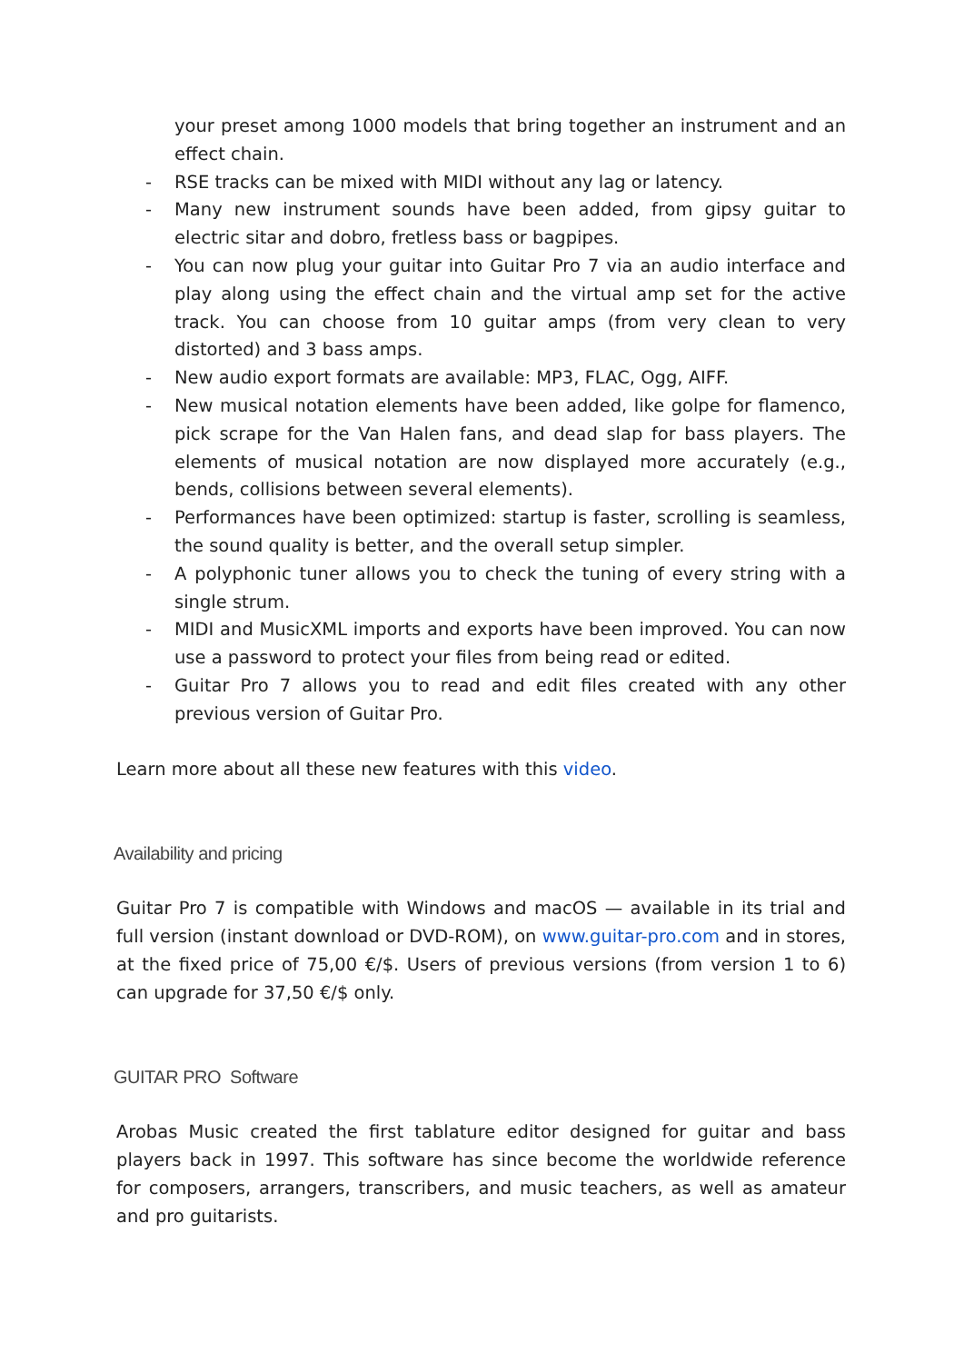your preset among 1000 models that bring together an instrument and an effect chain.
- RSE tracks can be mixed with MIDI without any lag or latency.
- Many new instrument sounds have been added, from gipsy guitar to electric sitar and dobro, fretless bass or bagpipes.
- You can now plug your guitar into Guitar Pro 7 via an audio interface and play along using the effect chain and the virtual amp set for the active track. You can choose from 10 guitar amps (from very clean to very distorted) and 3 bass amps.
- New audio export formats are available: MP3, FLAC, Ogg, AIFF.
- New musical notation elements have been added, like golpe for flamenco, pick scrape for the Van Halen fans, and dead slap for bass players. The elements of musical notation are now displayed more accurately (e.g., bends, collisions between several elements).
- Performances have been optimized: startup is faster, scrolling is seamless, the sound quality is better, and the overall setup simpler.
- A polyphonic tuner allows you to check the tuning of every string with a single strum.
- MIDI and MusicXML imports and exports have been improved. You can now use a password to protect your files from being read or edited.
- Guitar Pro 7 allows you to read and edit files created with any other previous version of Guitar Pro.
Learn more about all these new features with this video.
Availability and pricing
Guitar Pro 7 is compatible with Windows and macOS — available in its trial and full version (instant download or DVD-ROM), on www.guitar-pro.com and in stores, at the fixed price of 75,00 €/$. Users of previous versions (from version 1 to 6) can upgrade for 37,50 €/$ only.
GUITAR PRO Software
Arobas Music created the first tablature editor designed for guitar and bass players back in 1997. This software has since become the worldwide reference for composers, arrangers, transcribers, and music teachers, as well as amateur and pro guitarists.